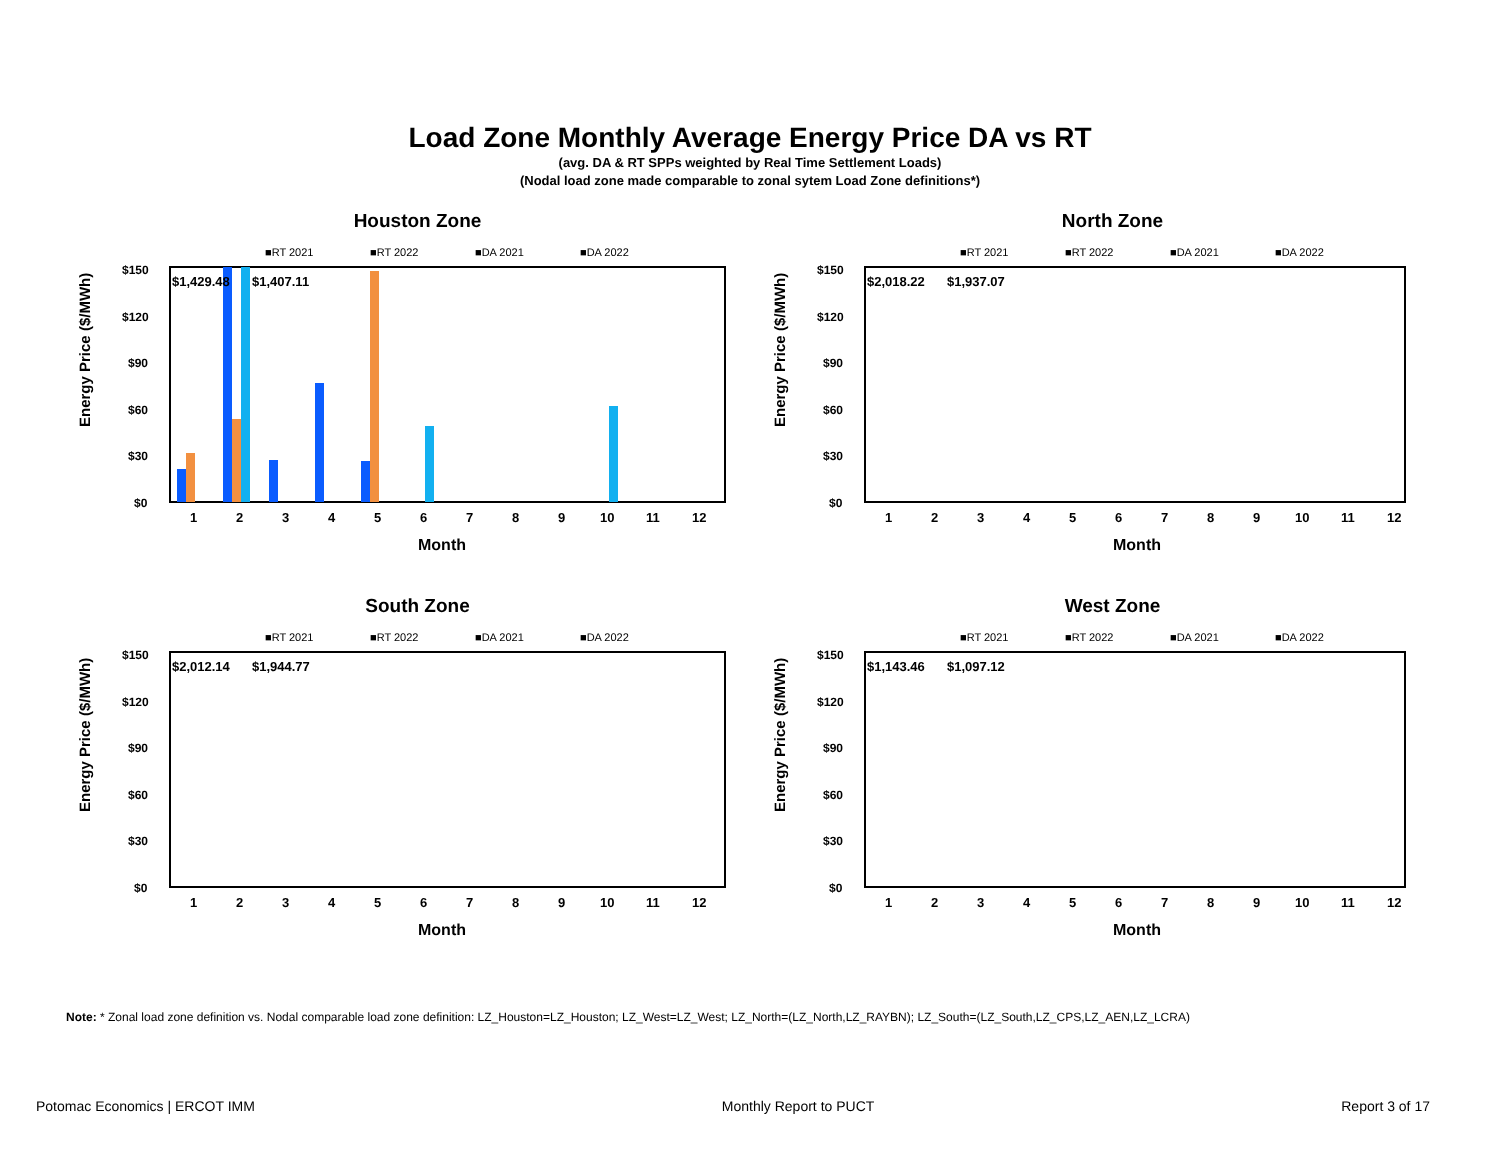Load Zone Monthly Average Energy Price DA vs RT
(avg. DA & RT SPPs weighted by Real Time Settlement Loads)
(Nodal load zone made comparable to zonal sytem Load Zone definitions*)
Houston Zone
■RT 2021
■RT 2022
■DA 2021
■DA 2022
Energy Price ($/MWh)
$150
$120
$90
$60
$30
$0
$1,429.48
$1,407.11
1
2
3
4
5
6
7
8
9
10
11
12
Month
North Zone
■RT 2021
■RT 2022
■DA 2021
■DA 2022
Energy Price ($/MWh)
$150
$120
$90
$60
$30
$0
$2,018.22
$1,937.07
1
2
3
4
5
6
7
8
9
10
11
12
Month
South Zone
■RT 2021
■RT 2022
■DA 2021
■DA 2022
Energy Price ($/MWh)
$150
$120
$90
$60
$30
$0
$2,012.14
$1,944.77
1
2
3
4
5
6
7
8
9
10
11
12
Month
West Zone
■RT 2021
■RT 2022
■DA 2021
■DA 2022
Energy Price ($/MWh)
$150
$120
$90
$60
$30
$0
$1,143.46
$1,097.12
1
2
3
4
5
6
7
8
9
10
11
12
Month
Note: * Zonal load zone definition vs. Nodal comparable load zone definition: LZ_Houston=LZ_Houston; LZ_West=LZ_West; LZ_North=(LZ_North,LZ_RAYBN); LZ_South=(LZ_South,LZ_CPS,LZ_AEN,LZ_LCRA)
Potomac Economics | ERCOT IMM Monthly Report to PUCT Report 3 of 17